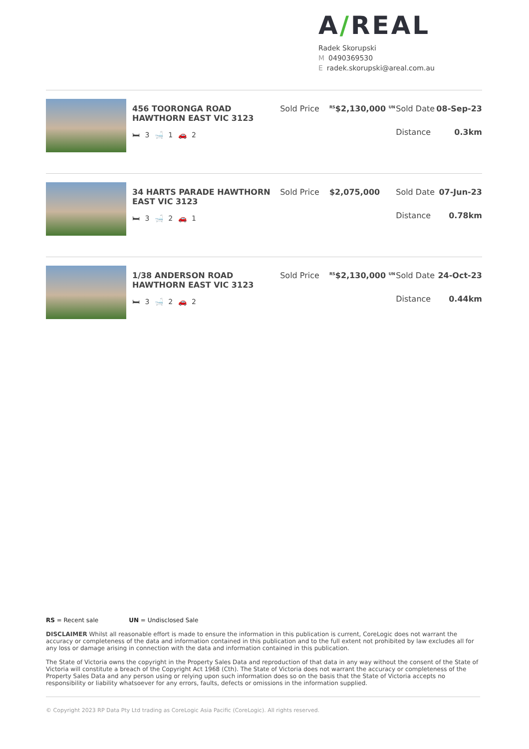A/REAL
Radek Skorupski
M 0490369530
Eradek.skorupski@areal.com.au
456 TOORONGA ROAD HAWTHORN EAST VIC 3123
🛏 3 🛁 1 🚗 2
Sold Price
<sup>RS</sup>$2,130,000 <sup>UN</sup>
Sold Date 08-Sep-23
Distance 0.3km
34 HARTS PARADE HAWTHORN EAST VIC 3123
🛏 3 🛁 2 🚗 1
Sold Price $2,075,000 Sold Date 07-Jun-23
Distance 0.78km
1/38 ANDERSON ROAD HAWTHORN EAST VIC 3123
🛏 3 🛁 2 🚗 2
Sold Price
<sup>RS</sup>$2,130,000 <sup>UN</sup>
Sold Date 24-Oct-23
Distance 0.44km
RS = Recent sale UN = Undisclosed Sale
DISCLAIMER Whilst all reasonable effort is made to ensure the information in this publication is current, CoreLogic does not warrant the accuracy or completeness of the data and information contained in this publication and to the full extent not prohibited by law excludes all for any loss or damage arising in connection with the data and information contained in this publication.
The State of Victoria owns the copyright in the Property Sales Data and reproduction of that data in any way without the consent of the State of Victoria will constitute a breach of the Copyright Act 1968 (Cth). The State of Victoria does not warrant the accuracy or completeness of the Property Sales Data and any person using or relying upon such information does so on the basis that the State of Victoria accepts no responsibility or liability whatsoever for any errors, faults, defects or omissions in the information supplied.
© Copyright 2023 RP Data Pty Ltd trading as CoreLogic Asia Pacific (CoreLogic). All rights reserved.